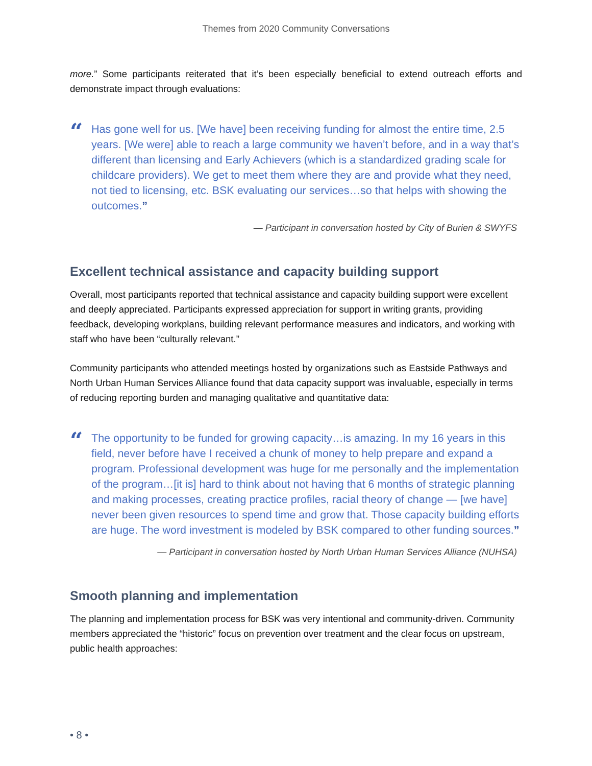Themes from 2020 Community Conversations
more.” Some participants reiterated that it’s been especially beneficial to extend outreach efforts and demonstrate impact through evaluations:
“
Has gone well for us. [We have] been receiving funding for almost the entire time, 2.5 years. [We were] able to reach a large community we haven’t before, and in a way that’s different than licensing and Early Achievers (which is a standardized grading scale for childcare providers). We get to meet them where they are and provide what they need, not tied to licensing, etc. BSK evaluating our services…so that helps with showing the outcomes.”
— Participant in conversation hosted by City of Burien & SWYFS
Excellent technical assistance and capacity building support
Overall, most participants reported that technical assistance and capacity building support were excellent and deeply appreciated. Participants expressed appreciation for support in writing grants, providing feedback, developing workplans, building relevant performance measures and indicators, and working with staff who have been “culturally relevant.”
Community participants who attended meetings hosted by organizations such as Eastside Pathways and North Urban Human Services Alliance found that data capacity support was invaluable, especially in terms of reducing reporting burden and managing qualitative and quantitative data:
“
The opportunity to be funded for growing capacity…is amazing. In my 16 years in this field, never before have I received a chunk of money to help prepare and expand a program. Professional development was huge for me personally and the implementation of the program…[it is] hard to think about not having that 6 months of strategic planning and making processes, creating practice profiles, racial theory of change — [we have] never been given resources to spend time and grow that. Those capacity building efforts are huge. The word investment is modeled by BSK compared to other funding sources.”
— Participant in conversation hosted by North Urban Human Services Alliance (NUHSA)
Smooth planning and implementation
The planning and implementation process for BSK was very intentional and community-driven. Community members appreciated the “historic” focus on prevention over treatment and the clear focus on upstream, public health approaches:
• 8 •